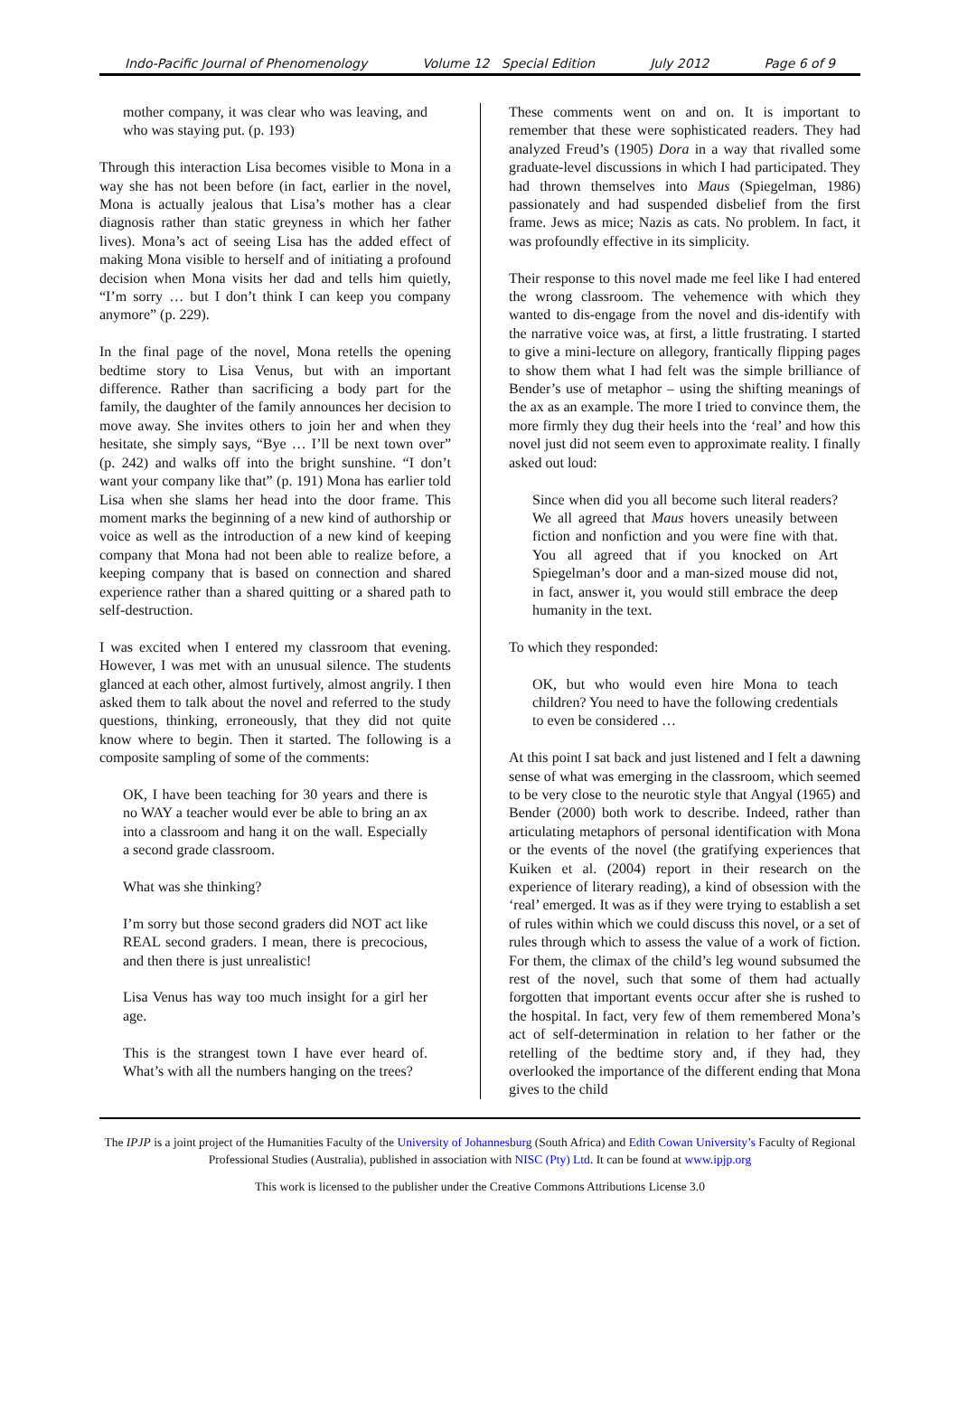Indo-Pacific Journal of Phenomenology Volume 12 Special Edition July 2012 Page 6 of 9
mother company, it was clear who was leaving, and who was staying put. (p. 193)
Through this interaction Lisa becomes visible to Mona in a way she has not been before (in fact, earlier in the novel, Mona is actually jealous that Lisa’s mother has a clear diagnosis rather than static greyness in which her father lives). Mona’s act of seeing Lisa has the added effect of making Mona visible to herself and of initiating a profound decision when Mona visits her dad and tells him quietly, “I’m sorry … but I don’t think I can keep you company anymore” (p. 229).
In the final page of the novel, Mona retells the opening bedtime story to Lisa Venus, but with an important difference. Rather than sacrificing a body part for the family, the daughter of the family announces her decision to move away. She invites others to join her and when they hesitate, she simply says, “Bye … I’ll be next town over” (p. 242) and walks off into the bright sunshine. “I don’t want your company like that” (p. 191) Mona has earlier told Lisa when she slams her head into the door frame. This moment marks the beginning of a new kind of authorship or voice as well as the introduction of a new kind of keeping company that Mona had not been able to realize before, a keeping company that is based on connection and shared experience rather than a shared quitting or a shared path to self-destruction.
I was excited when I entered my classroom that evening. However, I was met with an unusual silence. The students glanced at each other, almost furtively, almost angrily. I then asked them to talk about the novel and referred to the study questions, thinking, erroneously, that they did not quite know where to begin. Then it started. The following is a composite sampling of some of the comments:
OK, I have been teaching for 30 years and there is no WAY a teacher would ever be able to bring an ax into a classroom and hang it on the wall. Especially a second grade classroom.
What was she thinking?
I’m sorry but those second graders did NOT act like REAL second graders. I mean, there is precocious, and then there is just unrealistic!
Lisa Venus has way too much insight for a girl her age.
This is the strangest town I have ever heard of. What’s with all the numbers hanging on the trees?
These comments went on and on. It is important to remember that these were sophisticated readers. They had analyzed Freud’s (1905) Dora in a way that rivalled some graduate-level discussions in which I had participated. They had thrown themselves into Maus (Spiegelman, 1986) passionately and had suspended disbelief from the first frame. Jews as mice; Nazis as cats. No problem. In fact, it was profoundly effective in its simplicity.
Their response to this novel made me feel like I had entered the wrong classroom. The vehemence with which they wanted to dis-engage from the novel and dis-identify with the narrative voice was, at first, a little frustrating. I started to give a mini-lecture on allegory, frantically flipping pages to show them what I had felt was the simple brilliance of Bender’s use of metaphor – using the shifting meanings of the ax as an example. The more I tried to convince them, the more firmly they dug their heels into the ‘real’ and how this novel just did not seem even to approximate reality. I finally asked out loud:
Since when did you all become such literal readers? We all agreed that Maus hovers uneasily between fiction and nonfiction and you were fine with that. You all agreed that if you knocked on Art Spiegelman’s door and a man-sized mouse did not, in fact, answer it, you would still embrace the deep humanity in the text.
To which they responded:
OK, but who would even hire Mona to teach children? You need to have the following credentials to even be considered …
At this point I sat back and just listened and I felt a dawning sense of what was emerging in the classroom, which seemed to be very close to the neurotic style that Angyal (1965) and Bender (2000) both work to describe. Indeed, rather than articulating metaphors of personal identification with Mona or the events of the novel (the gratifying experiences that Kuiken et al. (2004) report in their research on the experience of literary reading), a kind of obsession with the ‘real’ emerged. It was as if they were trying to establish a set of rules within which we could discuss this novel, or a set of rules through which to assess the value of a work of fiction. For them, the climax of the child’s leg wound subsumed the rest of the novel, such that some of them had actually forgotten that important events occur after she is rushed to the hospital. In fact, very few of them remembered Mona’s act of self-determination in relation to her father or the retelling of the bedtime story and, if they had, they overlooked the importance of the different ending that Mona gives to the child
The IPJP is a joint project of the Humanities Faculty of the University of Johannesburg (South Africa) and Edith Cowan University’s Faculty of Regional Professional Studies (Australia), published in association with NISC (Pty) Ltd. It can be found at www.ipjp.org
This work is licensed to the publisher under the Creative Commons Attributions License 3.0